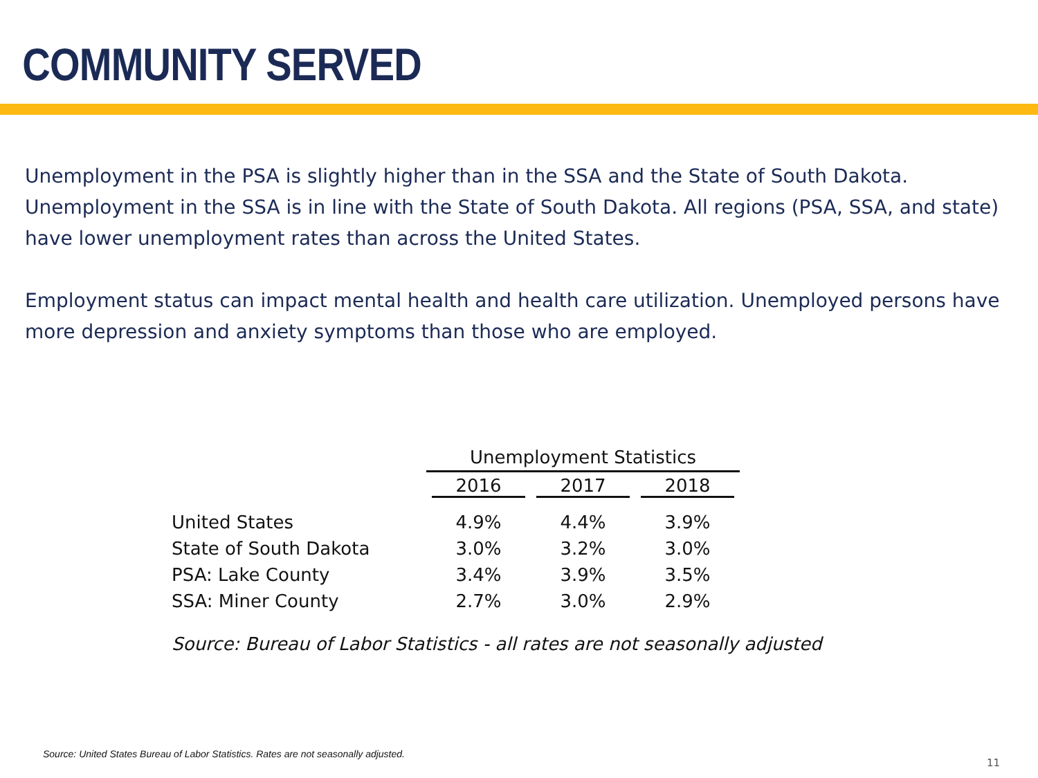COMMUNITY SERVED
Unemployment in the PSA is slightly higher than in the SSA and the State of South Dakota. Unemployment in the SSA is in line with the State of South Dakota. All regions (PSA, SSA, and state) have lower unemployment rates than across the United States.
Employment status can impact mental health and health care utilization. Unemployed persons have more depression and anxiety symptoms than those who are employed.
| | Unemployment Statistics | | |
| --- | --- | --- | --- |
| | 2016 | 2017 | 2018 |
| United States | 4.9% | 4.4% | 3.9% |
| State of South Dakota | 3.0% | 3.2% | 3.0% |
| PSA: Lake County | 3.4% | 3.9% | 3.5% |
| SSA: Miner County | 2.7% | 3.0% | 2.9% |
Source: Bureau of Labor Statistics - all rates are not seasonally adjusted
Source: United States Bureau of Labor Statistics. Rates are not seasonally adjusted.
11